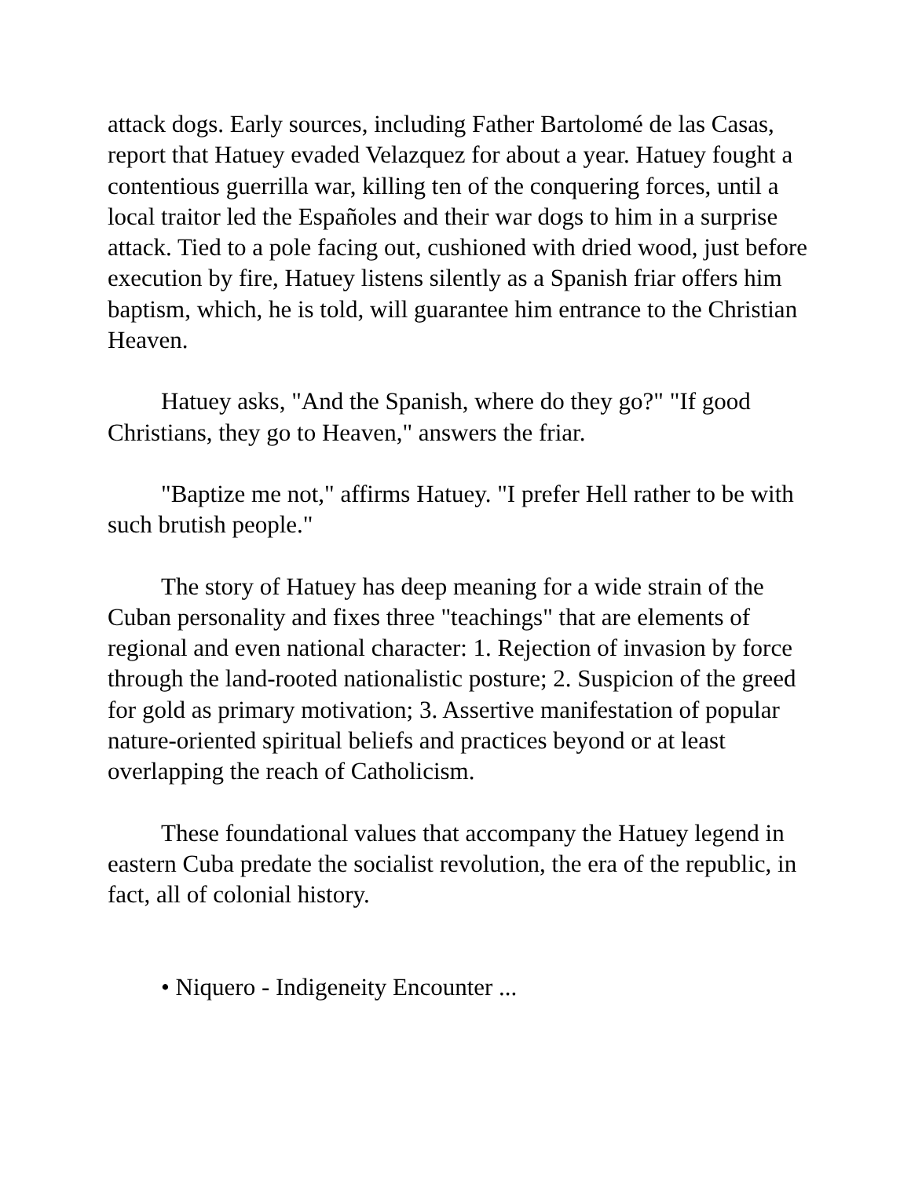attack dogs. Early sources, including Father Bartolomé de las Casas, report that Hatuey evaded Velazquez for about a year. Hatuey fought a contentious guerrilla war, killing ten of the conquering forces, until a local traitor led the Españoles and their war dogs to him in a surprise attack. Tied to a pole facing out, cushioned with dried wood, just before execution by fire, Hatuey listens silently as a Spanish friar offers him baptism, which, he is told, will guarantee him entrance to the Christian Heaven.
Hatuey asks, "And the Spanish, where do they go?" "If good Christians, they go to Heaven," answers the friar.
"Baptize me not," affirms Hatuey. "I prefer Hell rather to be with such brutish people."
The story of Hatuey has deep meaning for a wide strain of the Cuban personality and fixes three "teachings" that are elements of regional and even national character: 1. Rejection of invasion by force through the land-rooted nationalistic posture; 2. Suspicion of the greed for gold as primary motivation; 3. Assertive manifestation of popular nature-oriented spiritual beliefs and practices beyond or at least overlapping the reach of Catholicism.
These foundational values that accompany the Hatuey legend in eastern Cuba predate the socialist revolution, the era of the republic, in fact, all of colonial history.
• Niquero - Indigeneity Encounter ...